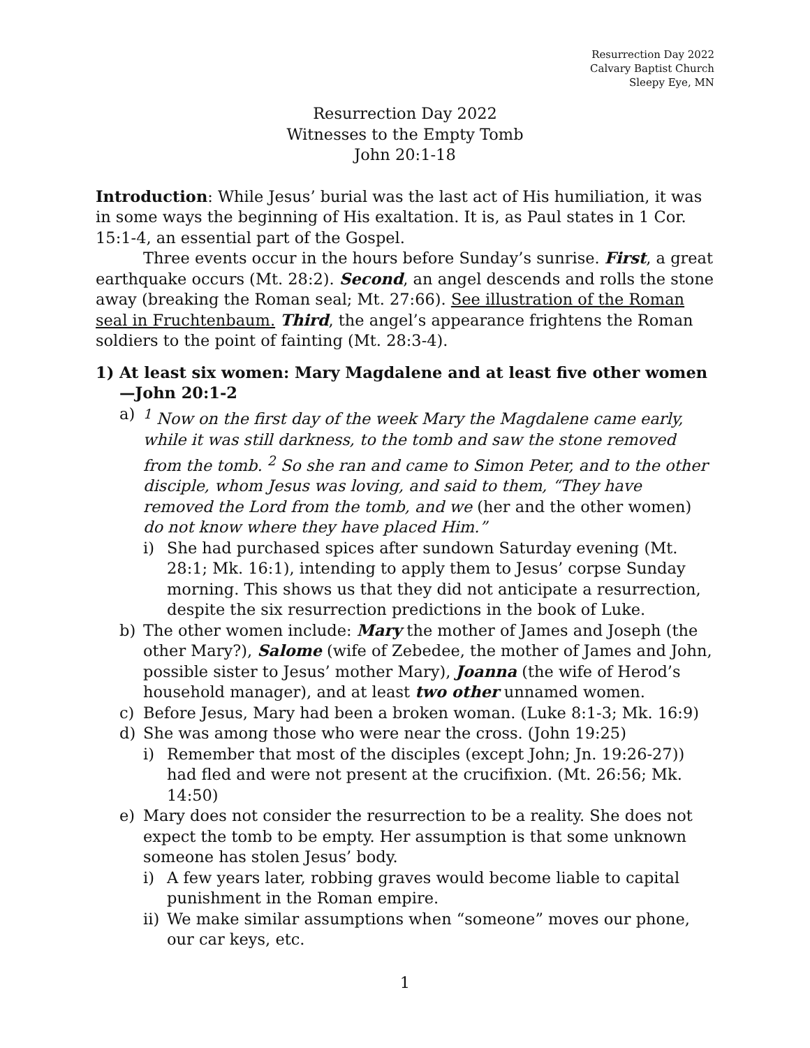Resurrection Day 2022
Calvary Baptist Church
Sleepy Eye, MN
Resurrection Day 2022
Witnesses to the Empty Tomb
John 20:1-18
Introduction: While Jesus’ burial was the last act of His humiliation, it was in some ways the beginning of His exaltation. It is, as Paul states in 1 Cor. 15:1-4, an essential part of the Gospel.
Three events occur in the hours before Sunday’s sunrise. First, a great earthquake occurs (Mt. 28:2). Second, an angel descends and rolls the stone away (breaking the Roman seal; Mt. 27:66). See illustration of the Roman seal in Fruchtenbaum. Third, the angel’s appearance frightens the Roman soldiers to the point of fainting (Mt. 28:3-4).
1) At least six women: Mary Magdalene and at least five other women—John 20:1-2
a) <sup>1</sup> Now on the first day of the week Mary the Magdalene came early, while it was still darkness, to the tomb and saw the stone removed from the tomb. <sup>2</sup> So she ran and came to Simon Peter, and to the other disciple, whom Jesus was loving, and said to them, “They have removed the Lord from the tomb, and we (her and the other women) do not know where they have placed Him.”
i) She had purchased spices after sundown Saturday evening (Mt. 28:1; Mk. 16:1), intending to apply them to Jesus’ corpse Sunday morning. This shows us that they did not anticipate a resurrection, despite the six resurrection predictions in the book of Luke.
b) The other women include: Mary the mother of James and Joseph (the other Mary?), Salome (wife of Zebedee, the mother of James and John, possible sister to Jesus’ mother Mary), Joanna (the wife of Herod’s household manager), and at least two other unnamed women.
c) Before Jesus, Mary had been a broken woman. (Luke 8:1-3; Mk. 16:9)
d) She was among those who were near the cross. (John 19:25)
i) Remember that most of the disciples (except John; Jn. 19:26-27)) had fled and were not present at the crucifixion. (Mt. 26:56; Mk. 14:50)
e) Mary does not consider the resurrection to be a reality. She does not expect the tomb to be empty. Her assumption is that some unknown someone has stolen Jesus’ body.
i) A few years later, robbing graves would become liable to capital punishment in the Roman empire.
ii) We make similar assumptions when “someone” moves our phone, our car keys, etc.
1